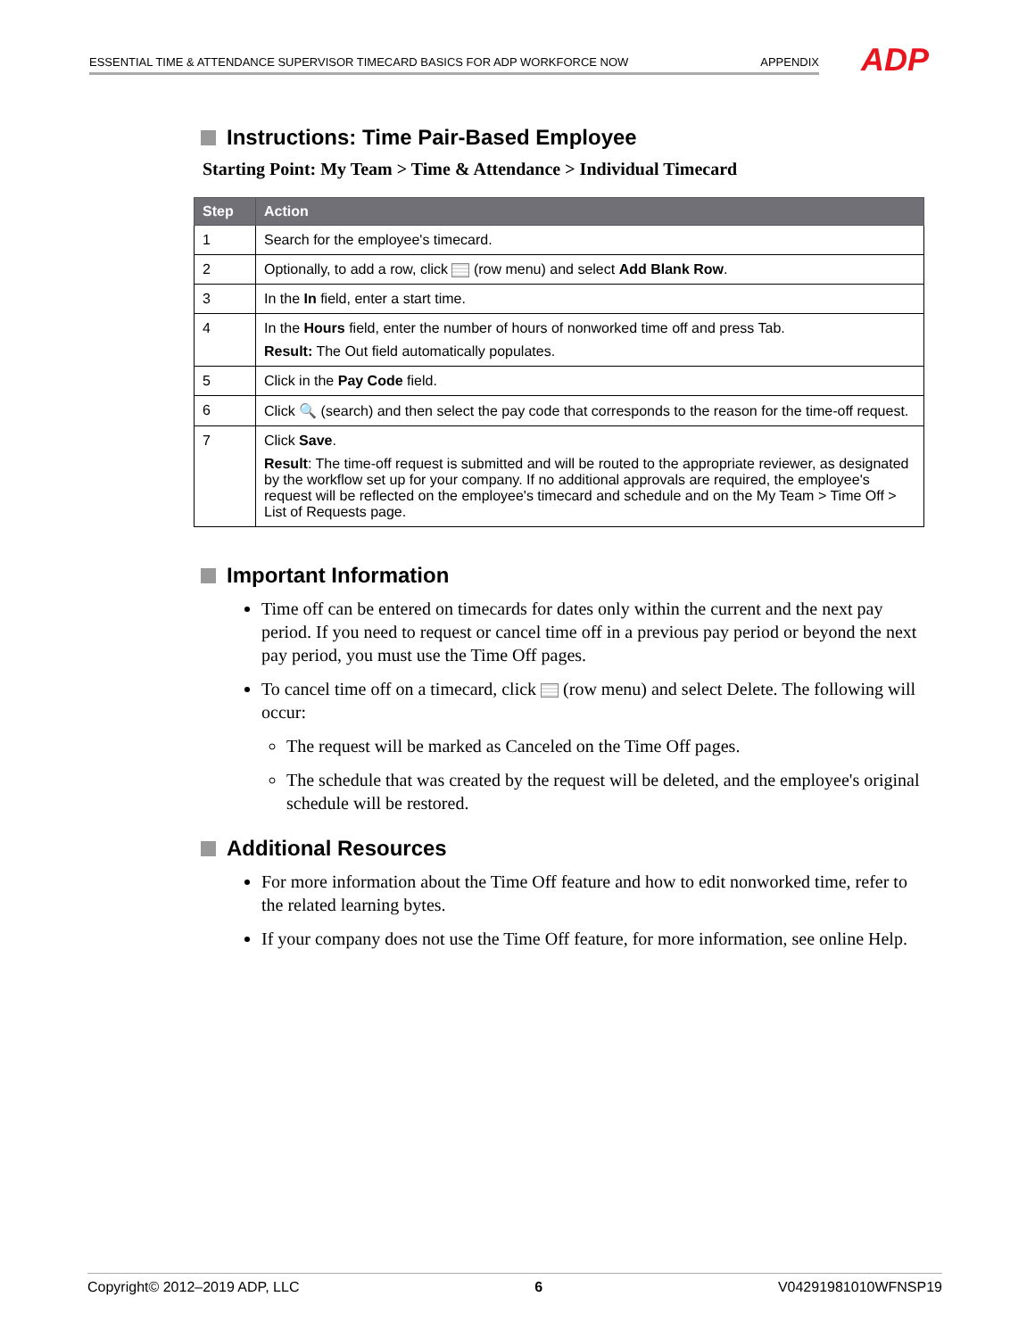ESSENTIAL TIME & ATTENDANCE SUPERVISOR TIMECARD BASICS FOR ADP WORKFORCE NOW APPENDIX ADP
Instructions: Time Pair-Based Employee
Starting Point: My Team > Time & Attendance > Individual Timecard
| Step | Action |
| --- | --- |
| 1 | Search for the employee's timecard. |
| 2 | Optionally, to add a row, click (row menu) and select Add Blank Row . |
| 3 | In the In field, enter a start time. |
| 4 | In the Hours field, enter the number of hours of nonworked time off and press Tab. Result: The Out field automatically populates. |
| 5 | Click in the Pay Code field. |
| 6 | Click 🔍 (search) and then select the pay code that corresponds to the reason for the time-off request. |
| 7 | Click Save . Result : The time-off request is submitted and will be routed to the appropriate reviewer, as designated by the workflow set up for your company. If no additional approvals are required, the employee's request will be reflected on the employee's timecard and schedule and on the My Team > Time Off > List of Requests page. |
Important Information
Time off can be entered on timecards for dates only within the current and the next pay period. If you need to request or cancel time off in a previous pay period or beyond the next pay period, you must use the Time Off pages.
To cancel time off on a timecard, click (row menu) and select Delete. The following will occur:
The request will be marked as Canceled on the Time Off pages.
The schedule that was created by the request will be deleted, and the employee's original schedule will be restored.
Additional Resources
For more information about the Time Off feature and how to edit nonworked time, refer to the related learning bytes.
If your company does not use the Time Off feature, for more information, see online Help.
Copyright© 2012–2019 ADP, LLC 6 V04291981010WFNSP19